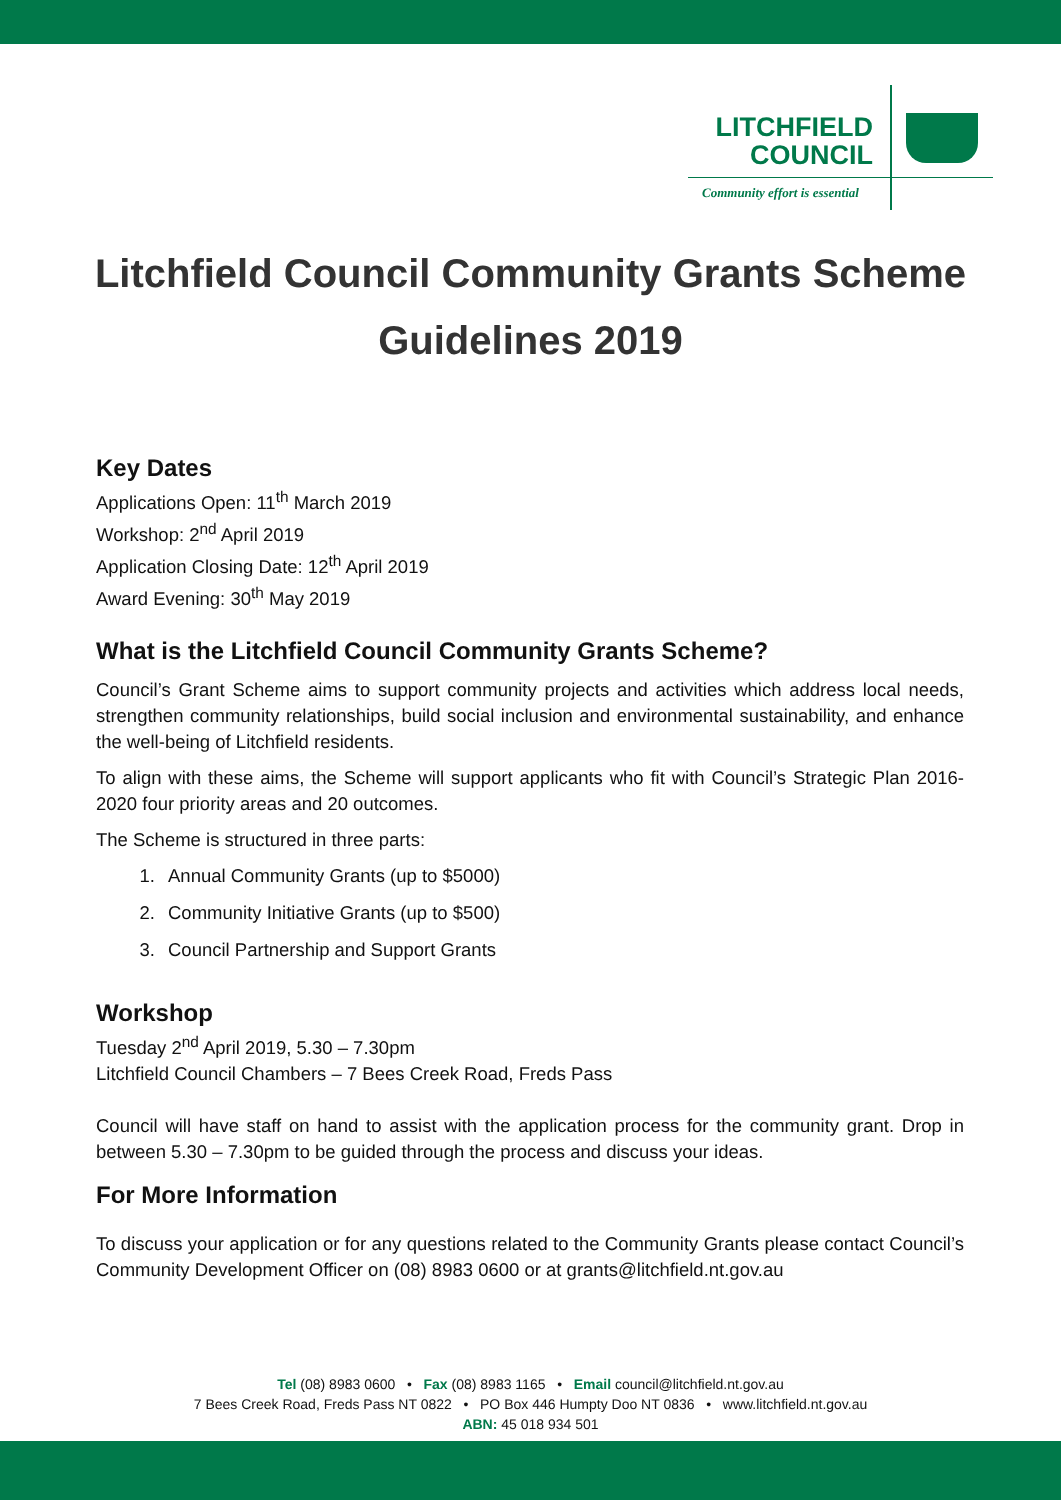LITCHFIELD
COUNCIL
Community effort is essential
Litchfield Council Community Grants Scheme
Guidelines 2019
Key Dates
Applications Open: 11<sup>th</sup> March 2019
Workshop: 2<sup>nd</sup> April 2019
Application Closing Date: 12<sup>th</sup> April 2019
Award Evening: 30<sup>th</sup> May 2019
What is the Litchfield Council Community Grants Scheme?
Council’s Grant Scheme aims to support community projects and activities which address local needs, strengthen community relationships, build social inclusion and environmental sustainability, and enhance the well-being of Litchfield residents.
To align with these aims, the Scheme will support applicants who fit with Council’s Strategic Plan 2016-2020 four priority areas and 20 outcomes.
The Scheme is structured in three parts:
1. Annual Community Grants (up to $5000)
2. Community Initiative Grants (up to $500)
3. Council Partnership and Support Grants
Workshop
Tuesday 2<sup>nd</sup> April 2019, 5.30 – 7.30pm
Litchfield Council Chambers – 7 Bees Creek Road, Freds Pass
Council will have staff on hand to assist with the application process for the community grant. Drop in between 5.30 – 7.30pm to be guided through the process and discuss your ideas.
For More Information
To discuss your application or for any questions related to the Community Grants please contact Council’s Community Development Officer on (08) 8983 0600 or at grants@litchfield.nt.gov.au
Tel (08) 8983 0600 • Fax (08) 8983 1165 • Email council@litchfield.nt.gov.au
7 Bees Creek Road, Freds Pass NT 0822 • PO Box 446 Humpty Doo NT 0836 • www.litchfield.nt.gov.au
ABN: 45 018 934 501